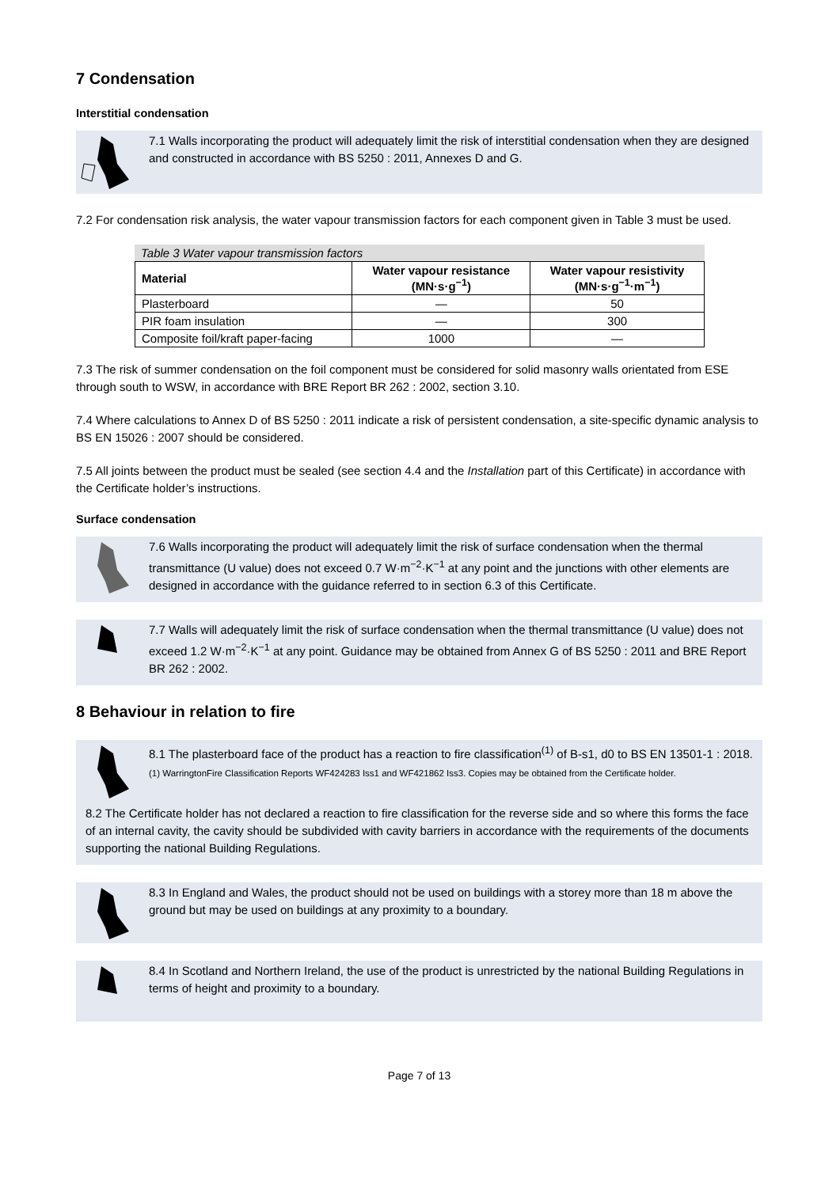7 Condensation
Interstitial condensation
7.1 Walls incorporating the product will adequately limit the risk of interstitial condensation when they are designed and constructed in accordance with BS 5250 : 2011, Annexes D and G.
7.2 For condensation risk analysis, the water vapour transmission factors for each component given in Table 3 must be used.
Table 3 Water vapour transmission factors
| Material | Water vapour resistance (MN·s·g<sup>−1</sup>) | Water vapour resistivity (MN·s·g<sup>−1</sup>·m<sup>−1</sup>) |
| --- | --- | --- |
| Plasterboard | — | 50 |
| PIR foam insulation | — | 300 |
| Composite foil/kraft paper-facing | 1000 | — |
7.3 The risk of summer condensation on the foil component must be considered for solid masonry walls orientated from ESE through south to WSW, in accordance with BRE Report BR 262 : 2002, section 3.10.
7.4 Where calculations to Annex D of BS 5250 : 2011 indicate a risk of persistent condensation, a site-specific dynamic analysis to BS EN 15026 : 2007 should be considered.
7.5 All joints between the product must be sealed (see section 4.4 and the Installation part of this Certificate) in accordance with the Certificate holder’s instructions.
Surface condensation
7.6 Walls incorporating the product will adequately limit the risk of surface condensation when the thermal transmittance (U value) does not exceed 0.7 W·m<sup>−2</sup>·K<sup>−1</sup> at any point and the junctions with other elements are designed in accordance with the guidance referred to in section 6.3 of this Certificate.
7.7 Walls will adequately limit the risk of surface condensation when the thermal transmittance (U value) does not exceed 1.2 W·m<sup>−2</sup>·K<sup>−1</sup> at any point. Guidance may be obtained from Annex G of BS 5250 : 2011 and BRE Report BR 262 : 2002.
8 Behaviour in relation to fire
8.1 The plasterboard face of the product has a reaction to fire classification<sup>(1)</sup> of B-s1, d0 to BS EN 13501-1 : 2018.
(1) WarringtonFire Classification Reports WF424283 Iss1 and WF421862 Iss3. Copies may be obtained from the Certificate holder.
8.2 The Certificate holder has not declared a reaction to fire classification for the reverse side and so where this forms the face of an internal cavity, the cavity should be subdivided with cavity barriers in accordance with the requirements of the documents supporting the national Building Regulations.
8.3 In England and Wales, the product should not be used on buildings with a storey more than 18 m above the ground but may be used on buildings at any proximity to a boundary.
8.4 In Scotland and Northern Ireland, the use of the product is unrestricted by the national Building Regulations in terms of height and proximity to a boundary.
Page 7 of 13